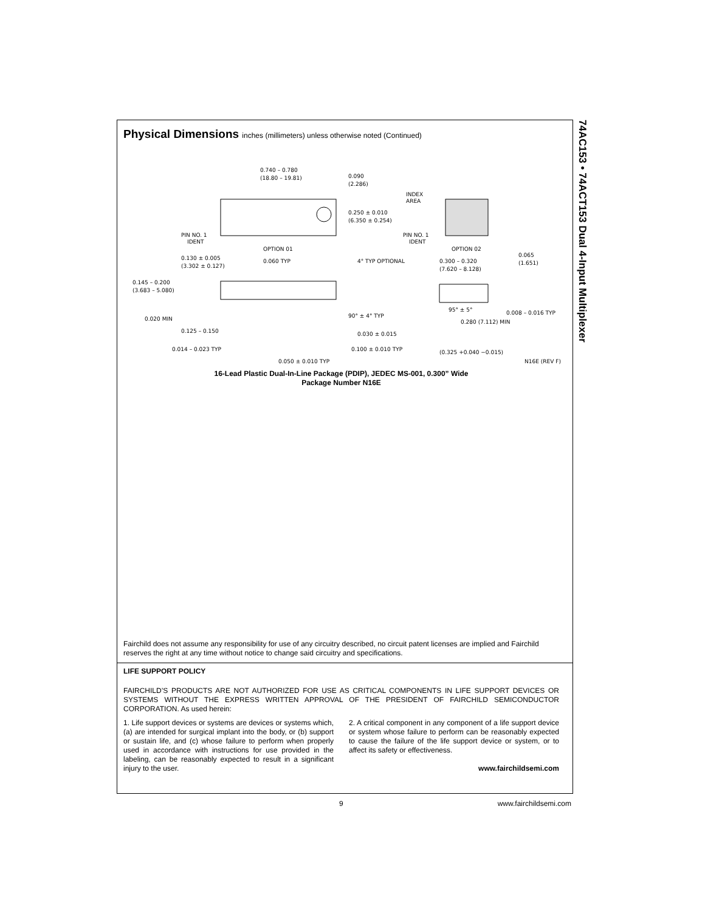74AC153 • 74ACT153 Dual 4-Input Multiplexer
Physical Dimensions inches (millimeters) unless otherwise noted (Continued)
0.740 – 0.780
(18.80 – 19.81)
0.090
(2.286)
INDEX
AREA
0.250 ± 0.010
(6.350 ± 0.254)
PIN NO. 1
IDENT
PIN NO. 1
IDENT
OPTION 01
OPTION 02
0.130 ± 0.005
(3.302 ± 0.127)
0.060 TYP
4° TYP OPTIONAL
0.300 – 0.320
(7.620 – 8.128)
0.065
(1.651)
0.145 – 0.200
(3.683 – 5.080)
90° ± 4° TYP
95° ± 5°
0.008 – 0.016 TYP
0.020 MIN
0.280 (7.112) MIN
0.125 – 0.150
0.030 ± 0.015
0.014 – 0.023 TYP
0.100 ± 0.010 TYP
(0.325 +0.040 −0.015)
N16E (REV F)
0.050 ± 0.010 TYP
16-Lead Plastic Dual-In-Line Package (PDIP), JEDEC MS-001, 0.300” Wide
Package Number N16E
Fairchild does not assume any responsibility for use of any circuitry described, no circuit patent licenses are implied and Fairchild reserves the right at any time without notice to change said circuitry and specifications.
LIFE SUPPORT POLICY
FAIRCHILD’S PRODUCTS ARE NOT AUTHORIZED FOR USE AS CRITICAL COMPONENTS IN LIFE SUPPORT DEVICES OR SYSTEMS WITHOUT THE EXPRESS WRITTEN APPROVAL OF THE PRESIDENT OF FAIRCHILD SEMICONDUCTOR CORPORATION. As used herein:
1. Life support devices or systems are devices or systems which, (a) are intended for surgical implant into the body, or (b) support or sustain life, and (c) whose failure to perform when properly used in accordance with instructions for use provided in the labeling, can be reasonably expected to result in a significant injury to the user.
2. A critical component in any component of a life support device or system whose failure to perform can be reasonably expected to cause the failure of the life support device or system, or to affect its safety or effectiveness.
www.fairchildsemi.com
9 www.fairchildsemi.com